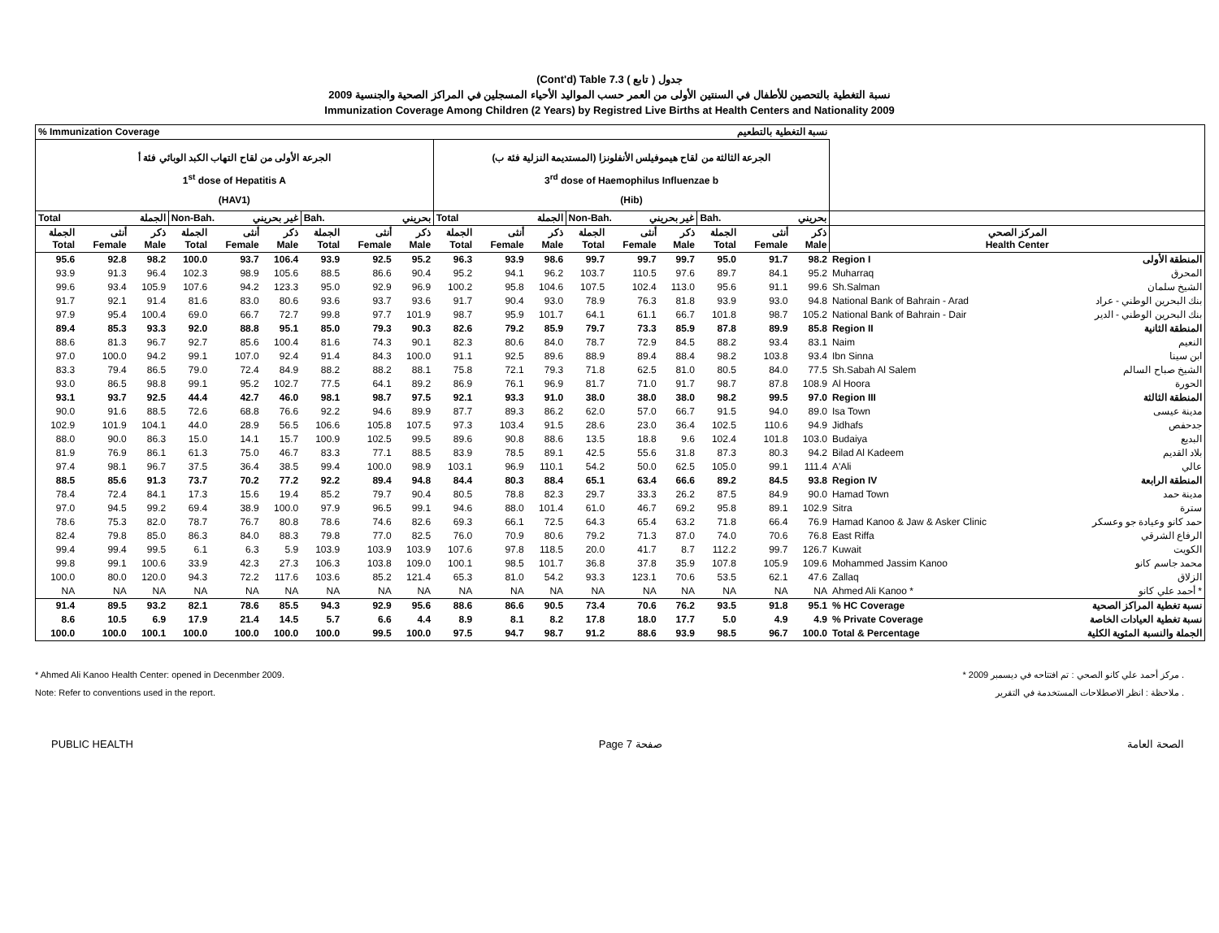(Cont'd) Table 7.3 ( تابع ) جدول
نسبة التغطية بالتحصين للأطفال في السنتين الأولى من العمر حسب المواليد الأحياء المسجلين في المراكز الصحية والجنسية 2009
Immunization Coverage Among Children (2 Years) by Registred Live Births at Health Centers and Nationality 2009
| % Immunization Coverage نسبة التغطية بالتطعيم | | | | | | | | | | | | | | | | | | | |
| الجرعة الأولى من لقاح التهاب الكبد الوبائي فئة أ 1<sup>st</sup> dose of Hepatitis A (HAV1) | | | | | | | | | الجرعة الثالثة من لقاح هيموفيلس الأنفلونزا (المستديمة النزلية فئة ب) 3<sup>rd</sup> dose of Haemophilus Influenzae b (Hib) | | | | | | | | | | |
| Total الجملة | | | Non-Bah. غير بحريني | | | Bah. بحريني | | | Total الجملة | | | Non-Bah. غير بحريني | | | Bah. بحريني | | | | |
| الجملة Total | أنثى Female | ذكر Male | الجملة Total | أنثى Female | ذكر Male | الجملة Total | أنثى Female | ذكر Male | الجملة Total | أنثى Female | ذكر Male | الجملة Total | أنثى Female | ذكر Male | الجملة Total | أنثى Female | ذكر Male | المركز الصحي Health Center | |
| 95.6 | 92.8 | 98.2 | 100.0 | 93.7 | 106.4 | 93.9 | 92.5 | 95.2 | 96.3 | 93.9 | 98.6 | 99.7 | 99.7 | 99.7 | 95.0 | 91.7 | 98.2 | Region I | المنطقة الأولى |
| 93.9 | 91.3 | 96.4 | 102.3 | 98.9 | 105.6 | 88.5 | 86.6 | 90.4 | 95.2 | 94.1 | 96.2 | 103.7 | 110.5 | 97.6 | 89.7 | 84.1 | 95.2 | Muharraq | المحرق |
| 99.6 | 93.4 | 105.9 | 107.6 | 94.2 | 123.3 | 95.0 | 92.9 | 96.9 | 100.2 | 95.8 | 104.6 | 107.5 | 102.4 | 113.0 | 95.6 | 91.1 | 99.6 | Sh.Salman | الشيخ سلمان |
| 91.7 | 92.1 | 91.4 | 81.6 | 83.0 | 80.6 | 93.6 | 93.7 | 93.6 | 91.7 | 90.4 | 93.0 | 78.9 | 76.3 | 81.8 | 93.9 | 93.0 | 94.8 | National Bank of Bahrain - Arad | بنك البحرين الوطني - عراد |
| 97.9 | 95.4 | 100.4 | 69.0 | 66.7 | 72.7 | 99.8 | 97.7 | 101.9 | 98.7 | 95.9 | 101.7 | 64.1 | 61.1 | 66.7 | 101.8 | 98.7 | 105.2 | National Bank of Bahrain - Dair | بنك البحرين الوطني - الدير |
| 89.4 | 85.3 | 93.3 | 92.0 | 88.8 | 95.1 | 85.0 | 79.3 | 90.3 | 82.6 | 79.2 | 85.9 | 79.7 | 73.3 | 85.9 | 87.8 | 89.9 | 85.8 | Region II | المنطقة الثانية |
| 88.6 | 81.3 | 96.7 | 92.7 | 85.6 | 100.4 | 81.6 | 74.3 | 90.1 | 82.3 | 80.6 | 84.0 | 78.7 | 72.9 | 84.5 | 88.2 | 93.4 | 83.1 | Naim | النعيم |
| 97.0 | 100.0 | 94.2 | 99.1 | 107.0 | 92.4 | 91.4 | 84.3 | 100.0 | 91.1 | 92.5 | 89.6 | 88.9 | 89.4 | 88.4 | 98.2 | 103.8 | 93.4 | Ibn Sinna | ابن سينا |
| 83.3 | 79.4 | 86.5 | 79.0 | 72.4 | 84.9 | 88.2 | 88.2 | 88.1 | 75.8 | 72.1 | 79.3 | 71.8 | 62.5 | 81.0 | 80.5 | 84.0 | 77.5 | Sh.Sabah Al Salem | الشيخ صباح السالم |
| 93.0 | 86.5 | 98.8 | 99.1 | 95.2 | 102.7 | 77.5 | 64.1 | 89.2 | 86.9 | 76.1 | 96.9 | 81.7 | 71.0 | 91.7 | 98.7 | 87.8 | 108.9 | Al Hoora | الحورة |
| 93.1 | 93.7 | 92.5 | 44.4 | 42.7 | 46.0 | 98.1 | 98.7 | 97.5 | 92.1 | 93.3 | 91.0 | 38.0 | 38.0 | 38.0 | 98.2 | 99.5 | 97.0 | Region III | المنطقة الثالثة |
| 90.0 | 91.6 | 88.5 | 72.6 | 68.8 | 76.6 | 92.2 | 94.6 | 89.9 | 87.7 | 89.3 | 86.2 | 62.0 | 57.0 | 66.7 | 91.5 | 94.0 | 89.0 | Isa Town | مدينة عيسى |
| 102.9 | 101.9 | 104.1 | 44.0 | 28.9 | 56.5 | 106.6 | 105.8 | 107.5 | 97.3 | 103.4 | 91.5 | 28.6 | 23.0 | 36.4 | 102.5 | 110.6 | 94.9 | Jidhafs | جدحفص |
| 88.0 | 90.0 | 86.3 | 15.0 | 14.1 | 15.7 | 100.9 | 102.5 | 99.5 | 89.6 | 90.8 | 88.6 | 13.5 | 18.8 | 9.6 | 102.4 | 101.8 | 103.0 | Budaiya | البديع |
| 81.9 | 76.9 | 86.1 | 61.3 | 75.0 | 46.7 | 83.3 | 77.1 | 88.5 | 83.9 | 78.5 | 89.1 | 42.5 | 55.6 | 31.8 | 87.3 | 80.3 | 94.2 | Bilad Al Kadeem | بلاد القديم |
| 97.4 | 98.1 | 96.7 | 37.5 | 36.4 | 38.5 | 99.4 | 100.0 | 98.9 | 103.1 | 96.9 | 110.1 | 54.2 | 50.0 | 62.5 | 105.0 | 99.1 | 111.4 | A'Ali | عالي |
| 88.5 | 85.6 | 91.3 | 73.7 | 70.2 | 77.2 | 92.2 | 89.4 | 94.8 | 84.4 | 80.3 | 88.4 | 65.1 | 63.4 | 66.6 | 89.2 | 84.5 | 93.8 | Region IV | المنطقة الرابعة |
| 78.4 | 72.4 | 84.1 | 17.3 | 15.6 | 19.4 | 85.2 | 79.7 | 90.4 | 80.5 | 78.8 | 82.3 | 29.7 | 33.3 | 26.2 | 87.5 | 84.9 | 90.0 | Hamad Town | مدينة حمد |
| 97.0 | 94.5 | 99.2 | 69.4 | 38.9 | 100.0 | 97.9 | 96.5 | 99.1 | 94.6 | 88.0 | 101.4 | 61.0 | 46.7 | 69.2 | 95.8 | 89.1 | 102.9 | Sitra | سترة |
| 78.6 | 75.3 | 82.0 | 78.7 | 76.7 | 80.8 | 78.6 | 74.6 | 82.6 | 69.3 | 66.1 | 72.5 | 64.3 | 65.4 | 63.2 | 71.8 | 66.4 | 76.9 | Hamad Kanoo & Jaw & Asker Clinic | حمد كانو وعيادة جو وعسكر |
| 82.4 | 79.8 | 85.0 | 86.3 | 84.0 | 88.3 | 79.8 | 77.0 | 82.5 | 76.0 | 70.9 | 80.6 | 79.2 | 71.3 | 87.0 | 74.0 | 70.6 | 76.8 | East Riffa | الرفاع الشرقي |
| 99.4 | 99.4 | 99.5 | 6.1 | 6.3 | 5.9 | 103.9 | 103.9 | 103.9 | 107.6 | 97.8 | 118.5 | 20.0 | 41.7 | 8.7 | 112.2 | 99.7 | 126.7 | Kuwait | الكويت |
| 99.8 | 99.1 | 100.6 | 33.9 | 42.3 | 27.3 | 106.3 | 103.8 | 109.0 | 100.1 | 98.5 | 101.7 | 36.8 | 37.8 | 35.9 | 107.8 | 105.9 | 109.6 | Mohammed Jassim Kanoo | محمد جاسم كانو |
| 100.0 | 80.0 | 120.0 | 94.3 | 72.2 | 117.6 | 103.6 | 85.2 | 121.4 | 65.3 | 81.0 | 54.2 | 93.3 | 123.1 | 70.6 | 53.5 | 62.1 | 47.6 | Zallaq | الزلاق |
| NA | NA | NA | NA | NA | NA | NA | NA | NA | NA | NA | NA | NA | NA | NA | NA | NA | NA | Ahmed Ali Kanoo * | أحمد علي كانو * |
| 91.4 | 89.5 | 93.2 | 82.1 | 78.6 | 85.5 | 94.3 | 92.9 | 95.6 | 88.6 | 86.6 | 90.5 | 73.4 | 70.6 | 76.2 | 93.5 | 91.8 | 95.1 | % HC Coverage | نسبة تغطية المراكز الصحية |
| 8.6 | 10.5 | 6.9 | 17.9 | 21.4 | 14.5 | 5.7 | 6.6 | 4.4 | 8.9 | 8.1 | 8.2 | 17.8 | 18.0 | 17.7 | 5.0 | 4.9 | 4.9 | % Private Coverage | نسبة تغطية العيادات الخاصة |
| 100.0 | 100.0 | 100.1 | 100.0 | 100.0 | 100.0 | 100.0 | 99.5 | 100.0 | 97.5 | 94.7 | 98.7 | 91.2 | 88.6 | 93.9 | 98.5 | 96.7 | 100.0 | Total & Percentage | الجملة والنسبة المئوية الكلية |
* Ahmed Ali Kanoo Health Center: opened in Decenmber 2009.
Note: Refer to conventions used in the report.
* مركز أحمد علي كانو الصحي : تم افتتاحه في ديسمبر 2009 .
ملاحظة : انظر الاصطلاحات المستخدمة في التقرير .
PUBLIC HEALTH Page 7 صفحة الصحة العامة